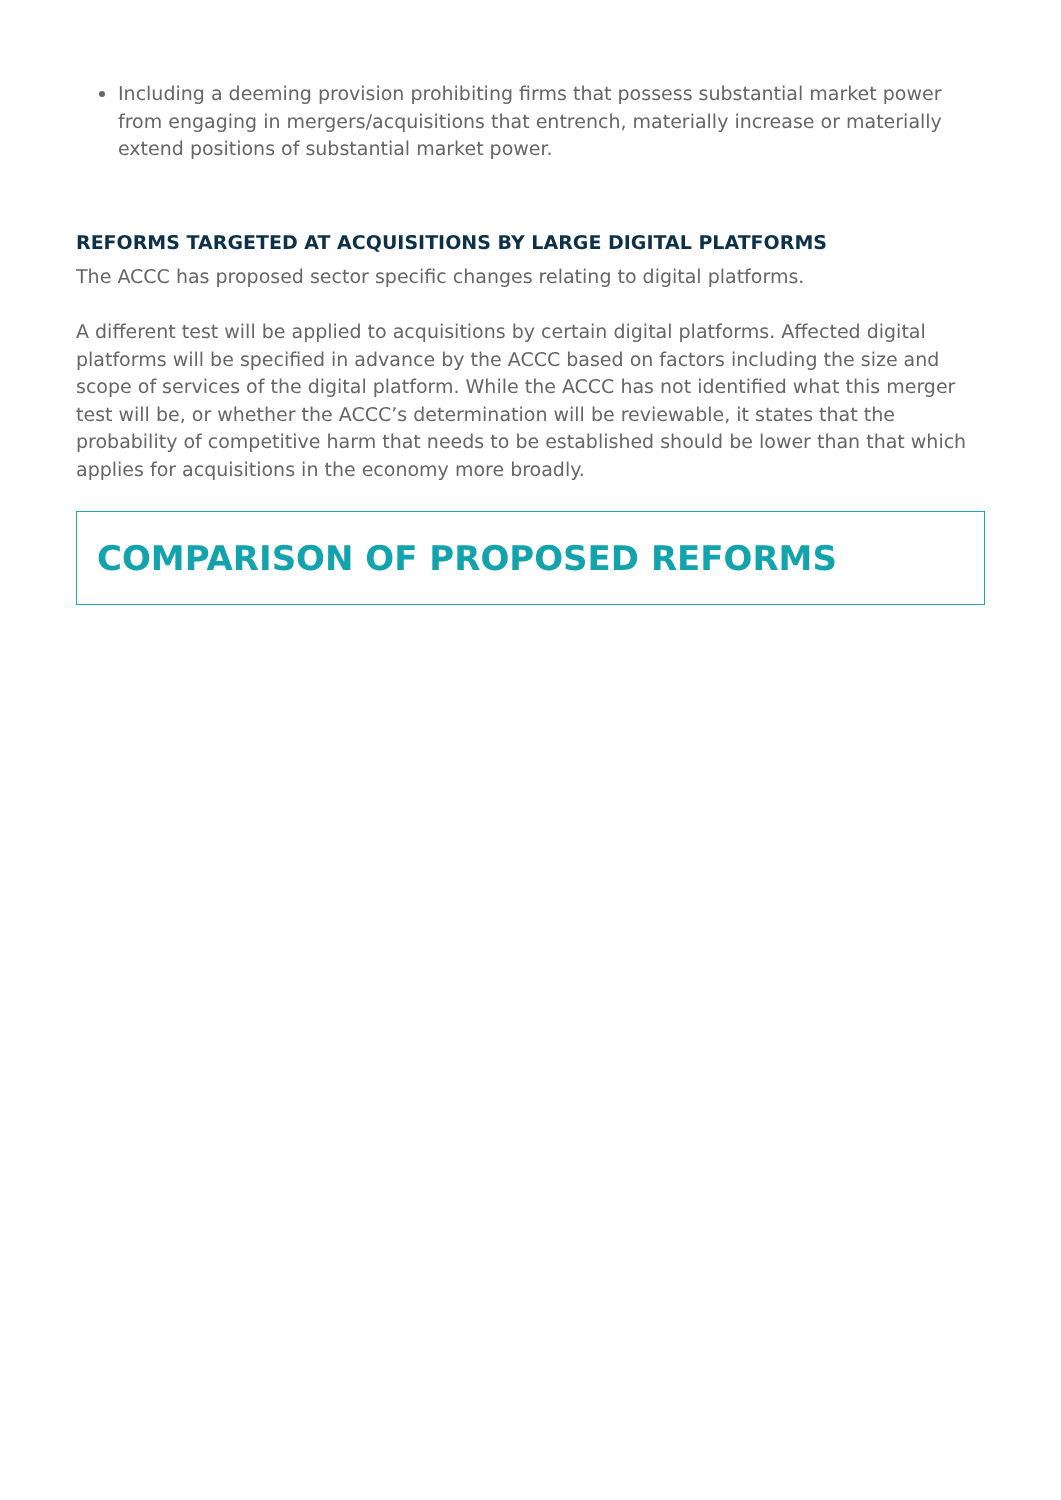Including a deeming provision prohibiting firms that possess substantial market power from engaging in mergers/acquisitions that entrench, materially increase or materially extend positions of substantial market power.
REFORMS TARGETED AT ACQUISITIONS BY LARGE DIGITAL PLATFORMS
The ACCC has proposed sector specific changes relating to digital platforms.
A different test will be applied to acquisitions by certain digital platforms. Affected digital platforms will be specified in advance by the ACCC based on factors including the size and scope of services of the digital platform. While the ACCC has not identified what this merger test will be, or whether the ACCC’s determination will be reviewable, it states that the probability of competitive harm that needs to be established should be lower than that which applies for acquisitions in the economy more broadly.
COMPARISON OF PROPOSED REFORMS